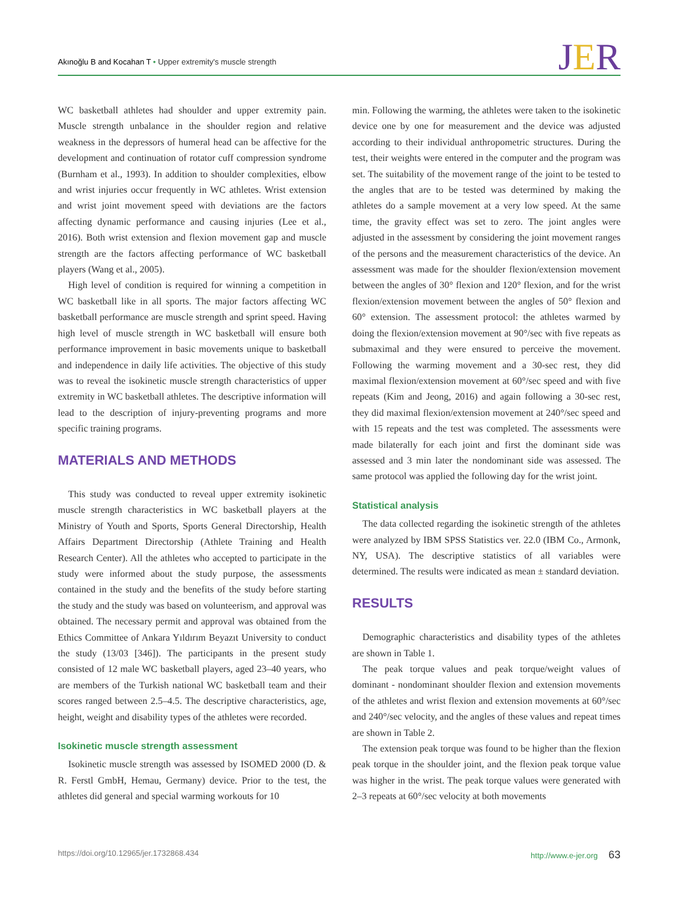Akınoğlu B and Kocahan T • Upper extremity's muscle strength
JER
WC basketball athletes had shoulder and upper extremity pain. Muscle strength unbalance in the shoulder region and relative weakness in the depressors of humeral head can be affective for the development and continuation of rotator cuff compression syndrome (Burnham et al., 1993). In addition to shoulder complexities, elbow and wrist injuries occur frequently in WC athletes. Wrist extension and wrist joint movement speed with deviations are the factors affecting dynamic performance and causing injuries (Lee et al., 2016). Both wrist extension and flexion movement gap and muscle strength are the factors affecting performance of WC basketball players (Wang et al., 2005).
High level of condition is required for winning a competition in WC basketball like in all sports. The major factors affecting WC basketball performance are muscle strength and sprint speed. Having high level of muscle strength in WC basketball will ensure both performance improvement in basic movements unique to basketball and independence in daily life activities. The objective of this study was to reveal the isokinetic muscle strength characteristics of upper extremity in WC basketball athletes. The descriptive information will lead to the description of injury-preventing programs and more specific training programs.
MATERIALS AND METHODS
This study was conducted to reveal upper extremity isokinetic muscle strength characteristics in WC basketball players at the Ministry of Youth and Sports, Sports General Directorship, Health Affairs Department Directorship (Athlete Training and Health Research Center). All the athletes who accepted to participate in the study were informed about the study purpose, the assessments contained in the study and the benefits of the study before starting the study and the study was based on volunteerism, and approval was obtained. The necessary permit and approval was obtained from the Ethics Committee of Ankara Yıldırım Beyazıt University to conduct the study (13/03 [346]). The participants in the present study consisted of 12 male WC basketball players, aged 23–40 years, who are members of the Turkish national WC basketball team and their scores ranged between 2.5–4.5. The descriptive characteristics, age, height, weight and disability types of the athletes were recorded.
Isokinetic muscle strength assessment
Isokinetic muscle strength was assessed by ISOMED 2000 (D. & R. Ferstl GmbH, Hemau, Germany) device. Prior to the test, the athletes did general and special warming workouts for 10
min. Following the warming, the athletes were taken to the isokinetic device one by one for measurement and the device was adjusted according to their individual anthropometric structures. During the test, their weights were entered in the computer and the program was set. The suitability of the movement range of the joint to be tested to the angles that are to be tested was determined by making the athletes do a sample movement at a very low speed. At the same time, the gravity effect was set to zero. The joint angles were adjusted in the assessment by considering the joint movement ranges of the persons and the measurement characteristics of the device. An assessment was made for the shoulder flexion/extension movement between the angles of 30° flexion and 120° flexion, and for the wrist flexion/extension movement between the angles of 50° flexion and 60° extension. The assessment protocol: the athletes warmed by doing the flexion/extension movement at 90°/sec with five repeats as submaximal and they were ensured to perceive the movement. Following the warming movement and a 30-sec rest, they did maximal flexion/extension movement at 60°/sec speed and with five repeats (Kim and Jeong, 2016) and again following a 30-sec rest, they did maximal flexion/extension movement at 240°/sec speed and with 15 repeats and the test was completed. The assessments were made bilaterally for each joint and first the dominant side was assessed and 3 min later the nondominant side was assessed. The same protocol was applied the following day for the wrist joint.
Statistical analysis
The data collected regarding the isokinetic strength of the athletes were analyzed by IBM SPSS Statistics ver. 22.0 (IBM Co., Armonk, NY, USA). The descriptive statistics of all variables were determined. The results were indicated as mean ± standard deviation.
RESULTS
Demographic characteristics and disability types of the athletes are shown in Table 1.
The peak torque values and peak torque/weight values of dominant - nondominant shoulder flexion and extension movements of the athletes and wrist flexion and extension movements at 60°/sec and 240°/sec velocity, and the angles of these values and repeat times are shown in Table 2.
The extension peak torque was found to be higher than the flexion peak torque in the shoulder joint, and the flexion peak torque value was higher in the wrist. The peak torque values were generated with 2–3 repeats at 60°/sec velocity at both movements
https://doi.org/10.12965/jer.1732868.434
http://www.e-jer.org 63